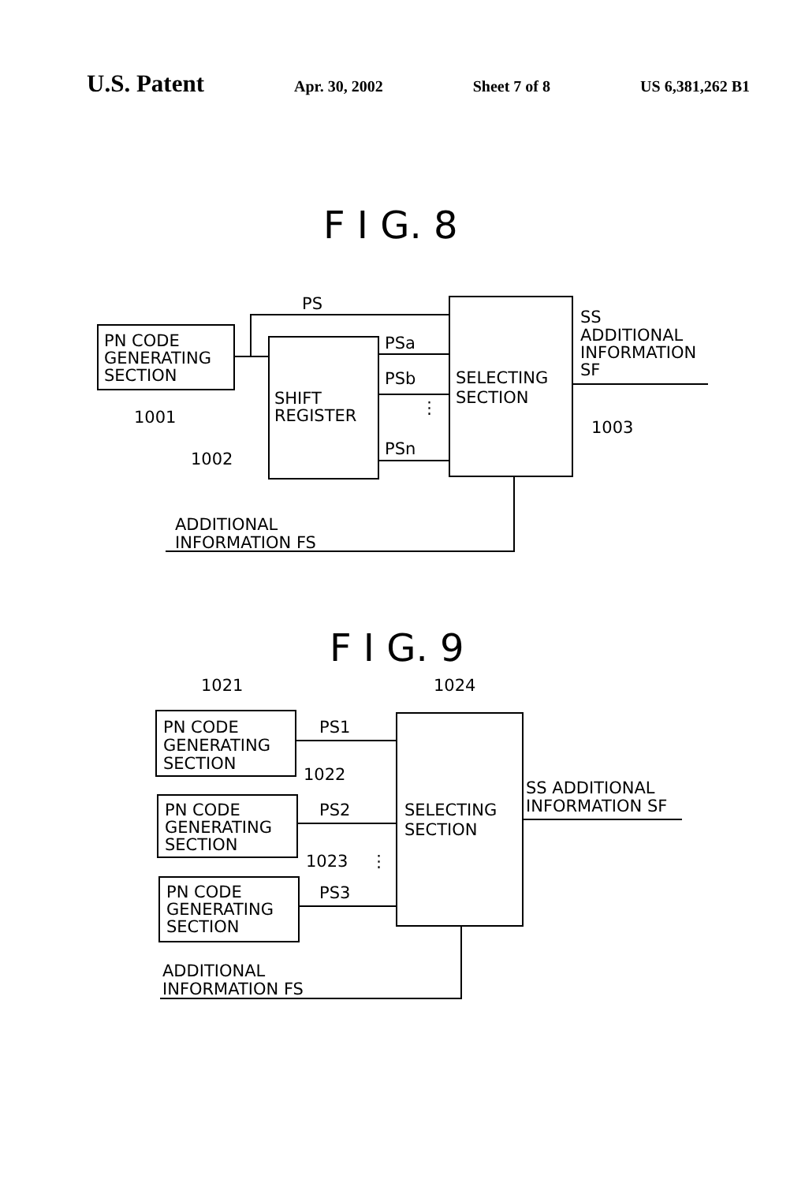U.S. Patent Apr. 30, 2002 Sheet 7 of 8 US 6,381,262 B1
F I G. 8
PN CODE
GENERATING
SECTION
1001
SHIFT
REGISTER
1002
PS
PSa
PSb
PSn
⋮
SELECTING
SECTION
SS
ADDITIONAL
INFORMATION
SF
1003
ADDITIONAL
INFORMATION FS
F I G. 9
1021
1024
PN CODE
GENERATING
SECTION
1022
PN CODE
GENERATING
SECTION
1023
PN CODE
GENERATING
SECTION
PS1
PS2
PS3
⋮
SELECTING
SECTION
SS ADDITIONAL
INFORMATION SF
ADDITIONAL
INFORMATION FS